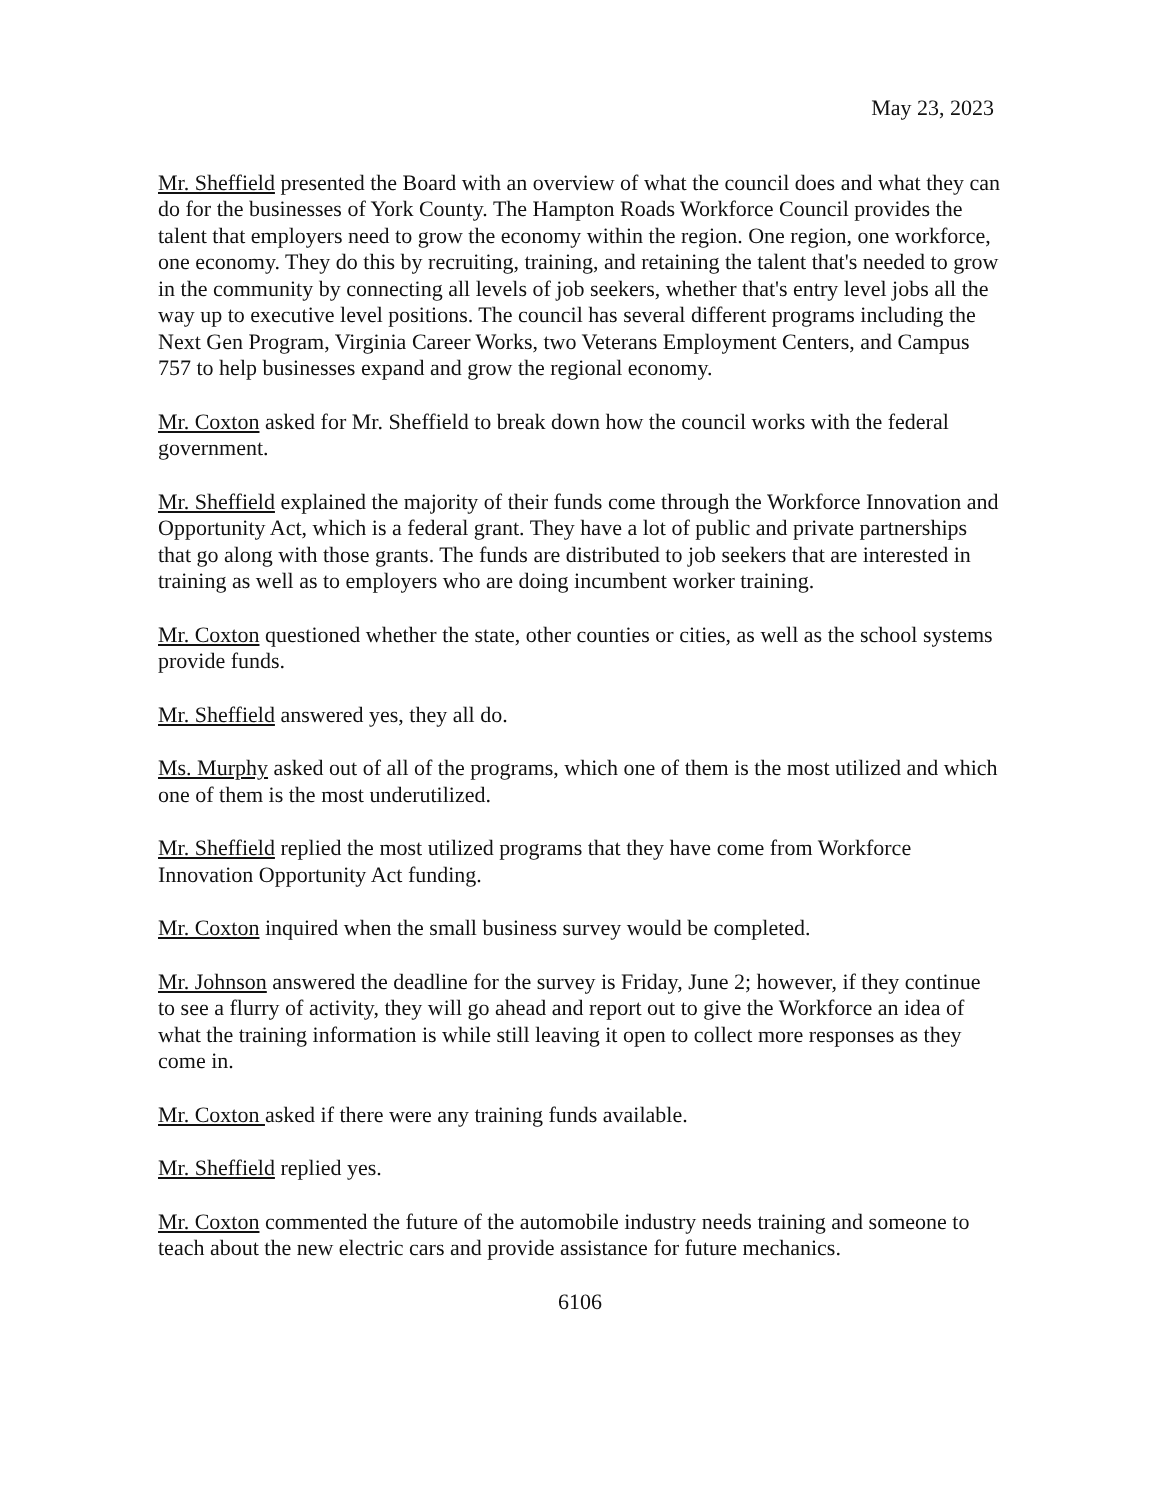May 23, 2023
Mr. Sheffield presented the Board with an overview of what the council does and what they can do for the businesses of York County. The Hampton Roads Workforce Council provides the talent that employers need to grow the economy within the region. One region, one workforce, one economy. They do this by recruiting, training, and retaining the talent that's needed to grow in the community by connecting all levels of job seekers, whether that's entry level jobs all the way up to executive level positions. The council has several different programs including the Next Gen Program, Virginia Career Works, two Veterans Employment Centers, and Campus 757 to help businesses expand and grow the regional economy.
Mr. Coxton asked for Mr. Sheffield to break down how the council works with the federal government.
Mr. Sheffield explained the majority of their funds come through the Workforce Innovation and Opportunity Act, which is a federal grant. They have a lot of public and private partnerships that go along with those grants. The funds are distributed to job seekers that are interested in training as well as to employers who are doing incumbent worker training.
Mr. Coxton questioned whether the state, other counties or cities, as well as the school systems provide funds.
Mr. Sheffield answered yes, they all do.
Ms. Murphy asked out of all of the programs, which one of them is the most utilized and which one of them is the most underutilized.
Mr. Sheffield replied the most utilized programs that they have come from Workforce Innovation Opportunity Act funding.
Mr. Coxton inquired when the small business survey would be completed.
Mr. Johnson answered the deadline for the survey is Friday, June 2; however, if they continue to see a flurry of activity, they will go ahead and report out to give the Workforce an idea of what the training information is while still leaving it open to collect more responses as they come in.
Mr. Coxton asked if there were any training funds available.
Mr. Sheffield replied yes.
Mr. Coxton commented the future of the automobile industry needs training and someone to teach about the new electric cars and provide assistance for future mechanics.
6106